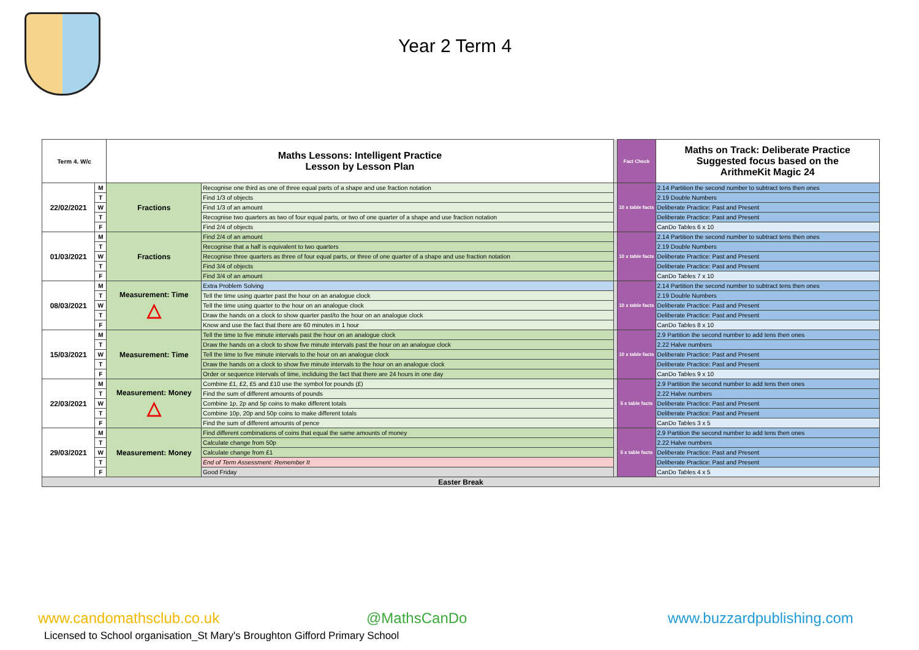Year 2 Term 4
| Term 4. W/c | | Maths Lessons: Intelligent Practice Lesson by Lesson Plan | | | Fact Check | Maths on Track: Deliberate Practice Suggested focus based on the ArithmeKit Magic 24 |
| 22/02/2021 | M | Fractions | Recognise one third as one of three equal parts of a shape and use fraction notation | | 10 x table facts | 2.14 Partition the second number to subtract tens then ones |
| | T | | Find 1/3 of objects | | | 2.19 Double Numbers |
| | W | | Find 1/3 of an amount | | | Deliberate Practice: Past and Present |
| | T | | Recognise two quarters as two of four equal parts, or two of one quarter of a shape and use fraction notation | | | Deliberate Practice: Past and Present |
| | F | | Find 2/4 of objects | | | CanDo Tables 6 x 10 |
| 01/03/2021 | M | Fractions | Find 2/4 of an amount | | 10 x table facts | 2.14 Partition the second number to subtract tens then ones |
| | T | | Recognise that a half is equivalent to two quarters | | | 2.19 Double Numbers |
| | W | | Recognise three quarters as three of four equal parts, or three of one quarter of a shape and use fraction notation | | | Deliberate Practice: Past and Present |
| | T | | Find 3/4 of objects | | | Deliberate Practice: Past and Present |
| | F | | Find 3/4 of an amount | | | CanDo Tables 7 x 10 |
| 08/03/2021 | M | Measurement: Time △ | Extra Problem Solving | | 10 x table facts | 2.14 Partition the second number to subtract tens then ones |
| | T | | Tell the time using quarter past the hour on an analogue clock | | | 2.19 Double Numbers |
| | W | | Tell the time using quarter to the hour on an analogue clock | | | Deliberate Practice: Past and Present |
| | T | | Draw the hands on a clock to show quarter past/to the hour on an analogue clock | | | Deliberate Practice: Past and Present |
| | F | | Know and use the fact that there are 60 minutes in 1 hour | | | CanDo Tables 8 x 10 |
| 15/03/2021 | M | Measurement: Time | Tell the time to five minute intervals past the hour on an analogue clock | | 10 x table facts | 2.9 Partition the second number to add tens then ones |
| | T | | Draw the hands on a clock to show five minute intervals past the hour on an analogue clock | | | 2.22 Halve numbers |
| | W | | Tell the time to five minute intervals to the hour on an analogue clock | | | Deliberate Practice: Past and Present |
| | T | | Draw the hands on a clock to show five minute intervals to the hour on an analogue clock | | | Deliberate Practice: Past and Present |
| | F | | Order or sequence intervals of time, incliduing the fact that there are 24 hours in one day | | | CanDo Tables 9 x 10 |
| 22/03/2021 | M | Measurement: Money △ | Combine £1, £2, £5 and £10 use the symbol for pounds (£) | | 5 x table facts | 2.9 Partition the second number to add tens then ones |
| | T | | Find the sum of different amounts of pounds | | | 2.22 Halve numbers |
| | W | | Combine 1p, 2p and 5p coins to make different totals | | | Deliberate Practice: Past and Present |
| | T | | Combine 10p, 20p and 50p coins to make different totals | | | Deliberate Practice: Past and Present |
| | F | | Find the sum of different amounts of pence | | | CanDo Tables 3 x 5 |
| 29/03/2021 | M | Measurement: Money | Find different combinations of coins that equal the same amounts of money | | 5 x table facts | 2.9 Partition the second number to add tens then ones |
| | T | | Calculate change from 50p | | | 2.22 Halve numbers |
| | W | | Calculate change from £1 | | | Deliberate Practice: Past and Present |
| | T | | End of Term Assessment: Remember It | | | Deliberate Practice: Past and Present |
| | F | | Good Friday | | | CanDo Tables 4 x 5 |
| Easter Break | | | | | | |
www.candomathsclub.co.uk @MathsCanDo www.buzzardpublishing.com
Licensed to School organisation_St Mary's Broughton Gifford Primary School